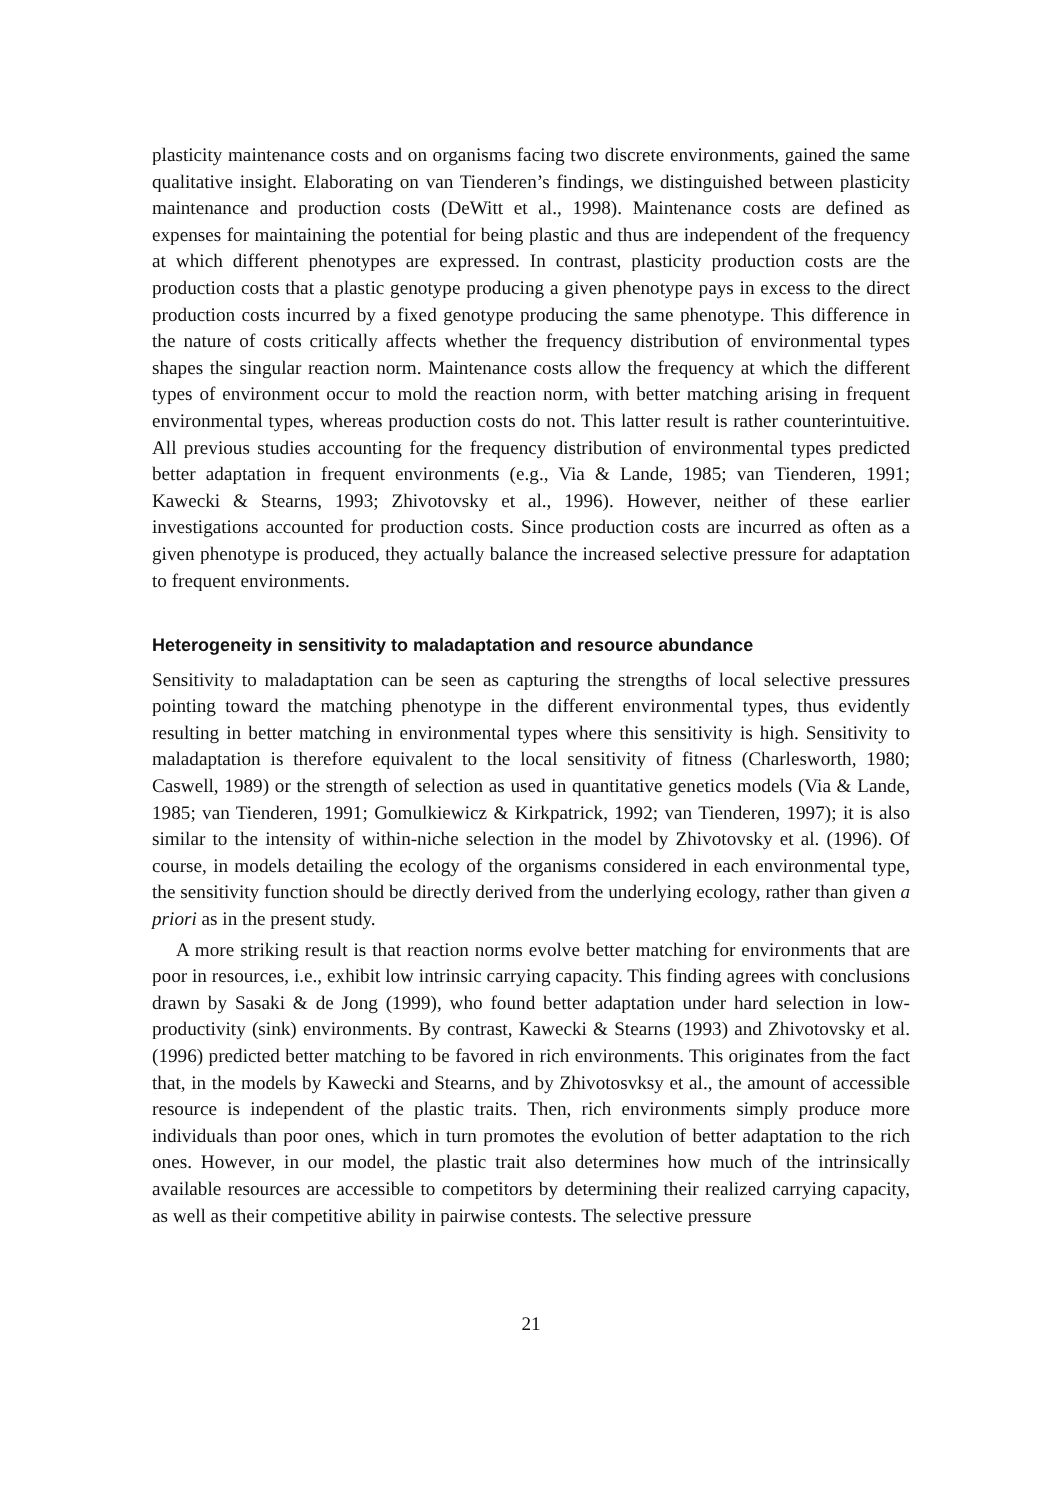plasticity maintenance costs and on organisms facing two discrete environments, gained the same qualitative insight. Elaborating on van Tienderen’s findings, we distinguished between plasticity maintenance and production costs (DeWitt et al., 1998). Maintenance costs are defined as expenses for maintaining the potential for being plastic and thus are independent of the frequency at which different phenotypes are expressed. In contrast, plasticity production costs are the production costs that a plastic genotype producing a given phenotype pays in excess to the direct production costs incurred by a fixed genotype producing the same phenotype. This difference in the nature of costs critically affects whether the frequency distribution of environmental types shapes the singular reaction norm. Maintenance costs allow the frequency at which the different types of environment occur to mold the reaction norm, with better matching arising in frequent environmental types, whereas production costs do not. This latter result is rather counterintuitive. All previous studies accounting for the frequency distribution of environmental types predicted better adaptation in frequent environments (e.g., Via & Lande, 1985; van Tienderen, 1991; Kawecki & Stearns, 1993; Zhivotovsky et al., 1996). However, neither of these earlier investigations accounted for production costs. Since production costs are incurred as often as a given phenotype is produced, they actually balance the increased selective pressure for adaptation to frequent environments.
Heterogeneity in sensitivity to maladaptation and resource abundance
Sensitivity to maladaptation can be seen as capturing the strengths of local selective pressures pointing toward the matching phenotype in the different environmental types, thus evidently resulting in better matching in environmental types where this sensitivity is high. Sensitivity to maladaptation is therefore equivalent to the local sensitivity of fitness (Charlesworth, 1980; Caswell, 1989) or the strength of selection as used in quantitative genetics models (Via & Lande, 1985; van Tienderen, 1991; Gomulkiewicz & Kirkpatrick, 1992; van Tienderen, 1997); it is also similar to the intensity of within-niche selection in the model by Zhivotovsky et al. (1996). Of course, in models detailing the ecology of the organisms considered in each environmental type, the sensitivity function should be directly derived from the underlying ecology, rather than given a priori as in the present study.
A more striking result is that reaction norms evolve better matching for environments that are poor in resources, i.e., exhibit low intrinsic carrying capacity. This finding agrees with conclusions drawn by Sasaki & de Jong (1999), who found better adaptation under hard selection in low-productivity (sink) environments. By contrast, Kawecki & Stearns (1993) and Zhivotovsky et al. (1996) predicted better matching to be favored in rich environments. This originates from the fact that, in the models by Kawecki and Stearns, and by Zhivotosvksy et al., the amount of accessible resource is independent of the plastic traits. Then, rich environments simply produce more individuals than poor ones, which in turn promotes the evolution of better adaptation to the rich ones. However, in our model, the plastic trait also determines how much of the intrinsically available resources are accessible to competitors by determining their realized carrying capacity, as well as their competitive ability in pairwise contests. The selective pressure
21